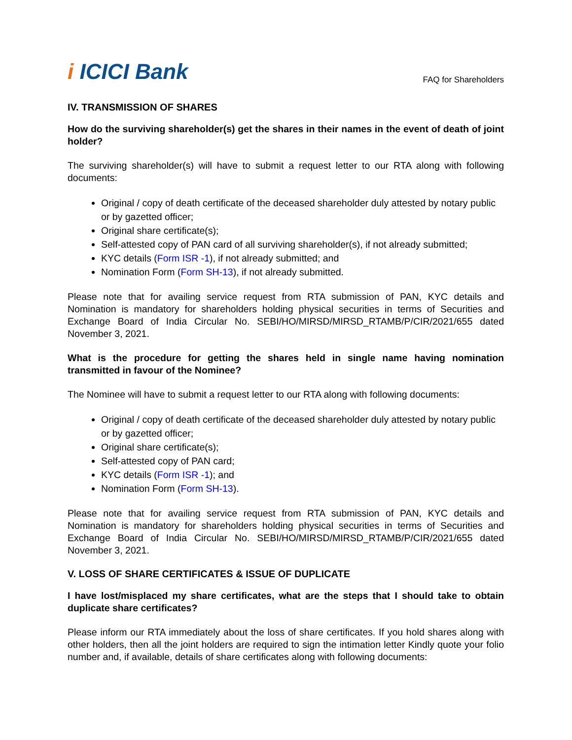i ICICI Bank
FAQ for Shareholders
IV. TRANSMISSION OF SHARES
How do the surviving shareholder(s) get the shares in their names in the event of death of joint holder?
The surviving shareholder(s) will have to submit a request letter to our RTA along with following documents:
Original / copy of death certificate of the deceased shareholder duly attested by notary public or by gazetted officer;
Original share certificate(s);
Self-attested copy of PAN card of all surviving shareholder(s), if not already submitted;
KYC details (Form ISR -1), if not already submitted; and
Nomination Form (Form SH-13), if not already submitted.
Please note that for availing service request from RTA submission of PAN, KYC details and Nomination is mandatory for shareholders holding physical securities in terms of Securities and Exchange Board of India Circular No. SEBI/HO/MIRSD/MIRSD_RTAMB/P/CIR/2021/655 dated November 3, 2021.
What is the procedure for getting the shares held in single name having nomination transmitted in favour of the Nominee?
The Nominee will have to submit a request letter to our RTA along with following documents:
Original / copy of death certificate of the deceased shareholder duly attested by notary public or by gazetted officer;
Original share certificate(s);
Self-attested copy of PAN card;
KYC details (Form ISR -1); and
Nomination Form (Form SH-13).
Please note that for availing service request from RTA submission of PAN, KYC details and Nomination is mandatory for shareholders holding physical securities in terms of Securities and Exchange Board of India Circular No. SEBI/HO/MIRSD/MIRSD_RTAMB/P/CIR/2021/655 dated November 3, 2021.
V. LOSS OF SHARE CERTIFICATES & ISSUE OF DUPLICATE
I have lost/misplaced my share certificates, what are the steps that I should take to obtain duplicate share certificates?
Please inform our RTA immediately about the loss of share certificates. If you hold shares along with other holders, then all the joint holders are required to sign the intimation letter Kindly quote your folio number and, if available, details of share certificates along with following documents: